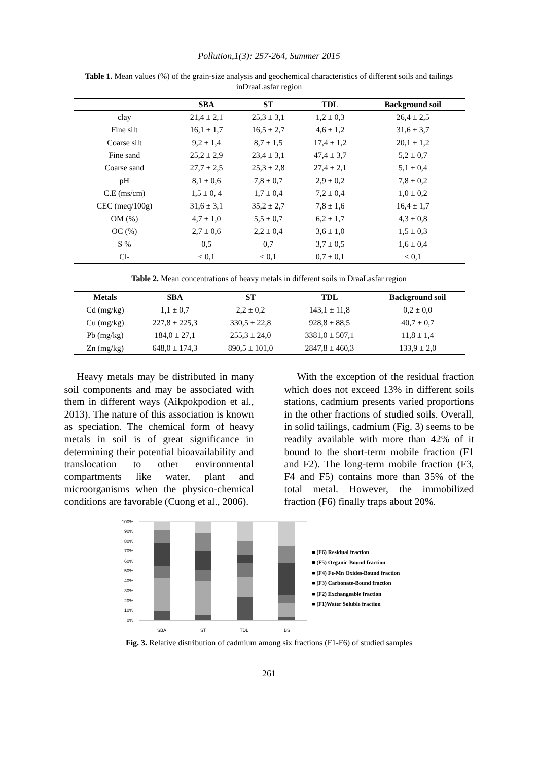Pollution,1(3): 257-264, Summer 2015
Table 1. Mean values (%) of the grain-size analysis and geochemical characteristics of different soils and tailings inDraaLasfar region
| | SBA | ST | TDL | Background soil |
| --- | --- | --- | --- | --- |
| clay | 21,4 ± 2,1 | 25,3 ± 3,1 | 1,2 ± 0,3 | 26,4 ± 2,5 |
| Fine silt | 16,1 ± 1,7 | 16,5 ± 2,7 | 4,6 ± 1,2 | 31,6 ± 3,7 |
| Coarse silt | 9,2 ± 1,4 | 8,7 ± 1,5 | 17,4 ± 1,2 | 20,1 ± 1,2 |
| Fine sand | 25,2 ± 2,9 | 23,4 ± 3,1 | 47,4 ± 3,7 | 5,2 ± 0,7 |
| Coarse sand | 27,7 ± 2,5 | 25,3 ± 2,8 | 27,4 ± 2,1 | 5,1 ± 0,4 |
| pH | 8,1 ± 0,6 | 7,8 ± 0,7 | 2,9 ± 0,2 | 7,8 ± 0,2 |
| C.E (ms/cm) | 1,5 ± 0, 4 | 1,7 ± 0,4 | 7,2 ± 0,4 | 1,0 ± 0,2 |
| CEC (meq/100g) | 31,6 ± 3,1 | 35,2 ± 2,7 | 7,8 ± 1,6 | 16,4 ± 1,7 |
| OM (%) | 4,7 ± 1,0 | 5,5 ± 0,7 | 6,2 ± 1,7 | 4,3 ± 0,8 |
| OC (%) | 2,7 ± 0,6 | 2,2 ± 0,4 | 3,6 ± 1,0 | 1,5 ± 0,3 |
| S % | 0,5 | 0,7 | 3,7 ± 0,5 | 1,6 ± 0,4 |
| Cl- | < 0,1 | < 0,1 | 0,7 ± 0,1 | < 0,1 |
Table 2. Mean concentrations of heavy metals in different soils in DraaLasfar region
| Metals | SBA | ST | TDL | Background soil |
| --- | --- | --- | --- | --- |
| Cd (mg/kg) | 1,1 ± 0,7 | 2,2 ± 0,2 | 143,1 ± 11,8 | 0,2 ± 0,0 |
| Cu (mg/kg) | 227,8 ± 225,3 | 330,5 ± 22,8 | 928,8 ± 88,5 | 40,7 ± 0,7 |
| Pb (mg/kg) | 184,0 ± 27,1 | 255,3 ± 24,0 | 3381,0 ± 507,1 | 11,8 ± 1,4 |
| Zn (mg/kg) | 648,0 ± 174,3 | 890,5 ± 101,0 | 2847,8 ± 460,3 | 133,9 ± 2,0 |
Heavy metals may be distributed in many soil components and may be associated with them in different ways (Aikpokpodion et al., 2013). The nature of this association is known as speciation. The chemical form of heavy metals in soil is of great significance in determining their potential bioavailability and translocation to other environmental compartments like water, plant and microorganisms when the physico-chemical conditions are favorable (Cuong et al., 2006).
With the exception of the residual fraction which does not exceed 13% in different soils stations, cadmium presents varied proportions in the other fractions of studied soils. Overall, in solid tailings, cadmium (Fig. 3) seems to be readily available with more than 42% of it bound to the short-term mobile fraction (F1 and F2). The long-term mobile fraction (F3, F4 and F5) contains more than 35% of the total metal. However, the immobilized fraction (F6) finally traps about 20%.
100%
90%
80%
70%
60%
50%
40%
30%
20%
10%
0%
SBA
ST
TDL
BS
■ (F6) Residual fraction
■ (F5) Organic-Bound fraction
■ (F4) Fe-Mn Oxides-Bound fraction
■ (F3) Carbonate-Bound fraction
■ (F2) Exchangeable fraction
■ (F1)Water Soluble fraction
Fig. 3. Relative distribution of cadmium among six fractions (F1-F6) of studied samples
261